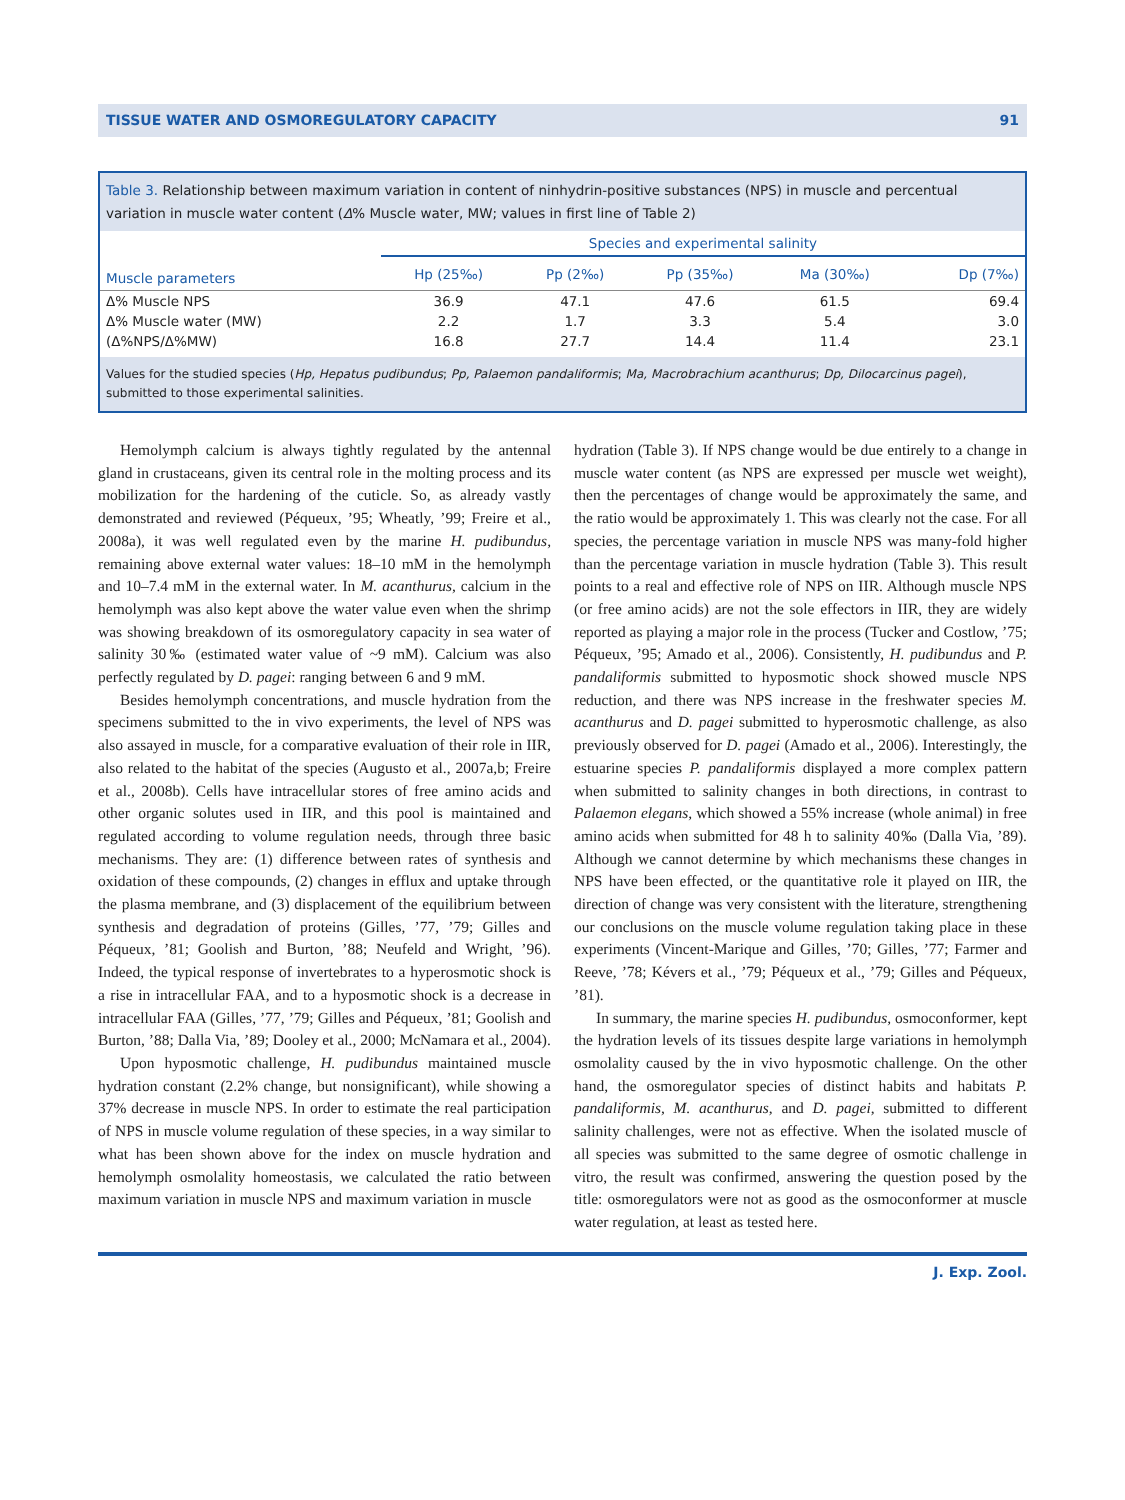TISSUE WATER AND OSMOREGULATORY CAPACITY 91
Table 3. Relationship between maximum variation in content of ninhydrin-positive substances (NPS) in muscle and percentual variation in muscle water content (Δ% Muscle water, MW; values in first line of Table 2)
| | Species and experimental salinity | | | | |
| --- | --- | --- | --- | --- | --- |
| Muscle parameters | Hp (25‰) | Pp (2‰) | Pp (35‰) | Ma (30‰) | Dp (7‰) |
| Δ% Muscle NPS | 36.9 | 47.1 | 47.6 | 61.5 | 69.4 |
| Δ% Muscle water (MW) | 2.2 | 1.7 | 3.3 | 5.4 | 3.0 |
| (Δ%NPS/Δ%MW) | 16.8 | 27.7 | 14.4 | 11.4 | 23.1 |
Values for the studied species (Hp, Hepatus pudibundus; Pp, Palaemon pandaliformis; Ma, Macrobrachium acanthurus; Dp, Dilocarcinus pagei), submitted to those experimental salinities.
Hemolymph calcium is always tightly regulated by the antennal gland in crustaceans, given its central role in the molting process and its mobilization for the hardening of the cuticle. So, as already vastly demonstrated and reviewed (Péqueux, ’95; Wheatly, ’99; Freire et al., 2008a), it was well regulated even by the marine H. pudibundus, remaining above external water values: 18–10 mM in the hemolymph and 10–7.4 mM in the external water. In M. acanthurus, calcium in the hemolymph was also kept above the water value even when the shrimp was showing breakdown of its osmoregulatory capacity in sea water of salinity 30‰ (estimated water value of ~9 mM). Calcium was also perfectly regulated by D. pagei: ranging between 6 and 9 mM.
Besides hemolymph concentrations, and muscle hydration from the specimens submitted to the in vivo experiments, the level of NPS was also assayed in muscle, for a comparative evaluation of their role in IIR, also related to the habitat of the species (Augusto et al., 2007a,b; Freire et al., 2008b). Cells have intracellular stores of free amino acids and other organic solutes used in IIR, and this pool is maintained and regulated according to volume regulation needs, through three basic mechanisms. They are: (1) difference between rates of synthesis and oxidation of these compounds, (2) changes in efflux and uptake through the plasma membrane, and (3) displacement of the equilibrium between synthesis and degradation of proteins (Gilles, ’77, ’79; Gilles and Péqueux, ’81; Goolish and Burton, ’88; Neufeld and Wright, ’96). Indeed, the typical response of invertebrates to a hyperosmotic shock is a rise in intracellular FAA, and to a hyposmotic shock is a decrease in intracellular FAA (Gilles, ’77, ’79; Gilles and Péqueux, ’81; Goolish and Burton, ’88; Dalla Via, ’89; Dooley et al., 2000; McNamara et al., 2004).
Upon hyposmotic challenge, H. pudibundus maintained muscle hydration constant (2.2% change, but nonsignificant), while showing a 37% decrease in muscle NPS. In order to estimate the real participation of NPS in muscle volume regulation of these species, in a way similar to what has been shown above for the index on muscle hydration and hemolymph osmolality homeostasis, we calculated the ratio between maximum variation in muscle NPS and maximum variation in muscle
hydration (Table 3). If NPS change would be due entirely to a change in muscle water content (as NPS are expressed per muscle wet weight), then the percentages of change would be approximately the same, and the ratio would be approximately 1. This was clearly not the case. For all species, the percentage variation in muscle NPS was many-fold higher than the percentage variation in muscle hydration (Table 3). This result points to a real and effective role of NPS on IIR. Although muscle NPS (or free amino acids) are not the sole effectors in IIR, they are widely reported as playing a major role in the process (Tucker and Costlow, ’75; Péqueux, ’95; Amado et al., 2006). Consistently, H. pudibundus and P. pandaliformis submitted to hyposmotic shock showed muscle NPS reduction, and there was NPS increase in the freshwater species M. acanthurus and D. pagei submitted to hyperosmotic challenge, as also previously observed for D. pagei (Amado et al., 2006). Interestingly, the estuarine species P. pandaliformis displayed a more complex pattern when submitted to salinity changes in both directions, in contrast to Palaemon elegans, which showed a 55% increase (whole animal) in free amino acids when submitted for 48 h to salinity 40‰ (Dalla Via, ’89). Although we cannot determine by which mechanisms these changes in NPS have been effected, or the quantitative role it played on IIR, the direction of change was very consistent with the literature, strengthening our conclusions on the muscle volume regulation taking place in these experiments (Vincent-Marique and Gilles, ’70; Gilles, ’77; Farmer and Reeve, ’78; Kévers et al., ’79; Péqueux et al., ’79; Gilles and Péqueux, ’81).
In summary, the marine species H. pudibundus, osmoconformer, kept the hydration levels of its tissues despite large variations in hemolymph osmolality caused by the in vivo hyposmotic challenge. On the other hand, the osmoregulator species of distinct habits and habitats P. pandaliformis, M. acanthurus, and D. pagei, submitted to different salinity challenges, were not as effective. When the isolated muscle of all species was submitted to the same degree of osmotic challenge in vitro, the result was confirmed, answering the question posed by the title: osmoregulators were not as good as the osmoconformer at muscle water regulation, at least as tested here.
J. Exp. Zool.